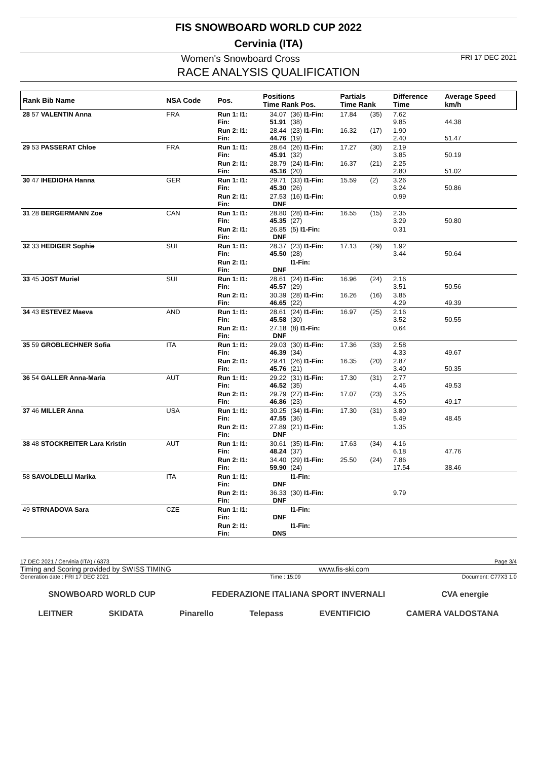FIS SNOWBOARD WORLD CUP 2022
Cervinia (ITA)
Women's Snowboard Cross FRI 17 DEC 2021
RACE ANALYSIS QUALIFICATION
| Rank Bib Name | NSA Code | Pos. | Positions Time Rank Pos. | | Partials Time Rank | | Difference Time | Average Speed km/h |
| --- | --- | --- | --- | --- | --- | --- | --- | --- |
| 28 57 VALENTIN Anna | FRA | Run 1: I1: Fin: | 34.07 51.91 | (36) I1-Fin: (38) | 17.84 | (35) | 7.62 9.85 | 44.38 |
| | | Run 2: I1: Fin: | 28.44 44.76 | (23) I1-Fin: (19) | 16.32 | (17) | 1.90 2.40 | 51.47 |
| 29 53 PASSERAT Chloe | FRA | Run 1: I1: Fin: | 28.64 45.91 | (26) I1-Fin: (32) | 17.27 | (30) | 2.19 3.85 | 50.19 |
| | | Run 2: I1: Fin: | 28.79 45.16 | (24) I1-Fin: (20) | 16.37 | (21) | 2.25 2.80 | 51.02 |
| 30 47 IHEDIOHA Hanna | GER | Run 1: I1: Fin: | 29.71 45.30 | (33) I1-Fin: (26) | 15.59 | (2) | 3.26 3.24 | 50.86 |
| | | Run 2: I1: Fin: | 27.53 DNF | (16) I1-Fin: | | | 0.99 | |
| 31 28 BERGERMANN Zoe | CAN | Run 1: I1: Fin: | 28.80 45.35 | (28) I1-Fin: (27) | 16.55 | (15) | 2.35 3.29 | 50.80 |
| | | Run 2: I1: Fin: | 26.85 DNF | (5) I1-Fin: | | | 0.31 | |
| 32 33 HEDIGER Sophie | SUI | Run 1: I1: Fin: | 28.37 45.50 | (23) I1-Fin: (28) | 17.13 | (29) | 1.92 3.44 | 50.64 |
| | | Run 2: I1: Fin: | DNF | I1-Fin: | | | | |
| 33 45 JOST Muriel | SUI | Run 1: I1: Fin: | 28.61 45.57 | (24) I1-Fin: (29) | 16.96 | (24) | 2.16 3.51 | 50.56 |
| | | Run 2: I1: Fin: | 30.39 46.65 | (28) I1-Fin: (22) | 16.26 | (16) | 3.85 4.29 | 49.39 |
| 34 43 ESTEVEZ Maeva | AND | Run 1: I1: Fin: | 28.61 45.58 | (24) I1-Fin: (30) | 16.97 | (25) | 2.16 3.52 | 50.55 |
| | | Run 2: I1: Fin: | 27.18 DNF | (8) I1-Fin: | | | 0.64 | |
| 35 59 GROBLECHNER Sofia | ITA | Run 1: I1: Fin: | 29.03 46.39 | (30) I1-Fin: (34) | 17.36 | (33) | 2.58 4.33 | 49.67 |
| | | Run 2: I1: Fin: | 29.41 45.76 | (26) I1-Fin: (21) | 16.35 | (20) | 2.87 3.40 | 50.35 |
| 36 54 GALLER Anna-Maria | AUT | Run 1: I1: Fin: | 29.22 46.52 | (31) I1-Fin: (35) | 17.30 | (31) | 2.77 4.46 | 49.53 |
| | | Run 2: I1: Fin: | 29.79 46.86 | (27) I1-Fin: (23) | 17.07 | (23) | 3.25 4.50 | 49.17 |
| 37 46 MILLER Anna | USA | Run 1: I1: Fin: | 30.25 47.55 | (34) I1-Fin: (36) | 17.30 | (31) | 3.80 5.49 | 48.45 |
| | | Run 2: I1: Fin: | 27.89 DNF | (21) I1-Fin: | | | 1.35 | |
| 38 48 STOCKREITER Lara Kristin | AUT | Run 1: I1: Fin: | 30.61 48.24 | (35) I1-Fin: (37) | 17.63 | (34) | 4.16 6.18 | 47.76 |
| | | Run 2: I1: Fin: | 34.40 59.90 | (29) I1-Fin: (24) | 25.50 | (24) | 7.86 17.54 | 38.46 |
| 58 SAVOLDELLI Marika | ITA | Run 1: I1: Fin: | DNF | I1-Fin: | | | | |
| | | Run 2: I1: Fin: | 36.33 DNF | (30) I1-Fin: | | | 9.79 | |
| 49 STRNADOVA Sara | CZE | Run 1: I1: Fin: | DNF | I1-Fin: | | | | |
| | | Run 2: I1: Fin: | DNS | I1-Fin: | | | | |
17 DEC 2021 / Cervinia (ITA) / 6373 Page 3/4
Timing and Scoring provided by SWISS TIMING www.fis-ski.com
Generation date : FRI 17 DEC 2021 Time : 15:09 Document: C77X3 1.0
SNOWBOARD WORLD CUP FEDERAZIONE ITALIANA SPORT INVERNALI CVA energie
LEITNER SKIDATA Pinarello Telepass EVENTIFICIO CAMERA VALDOSTANA